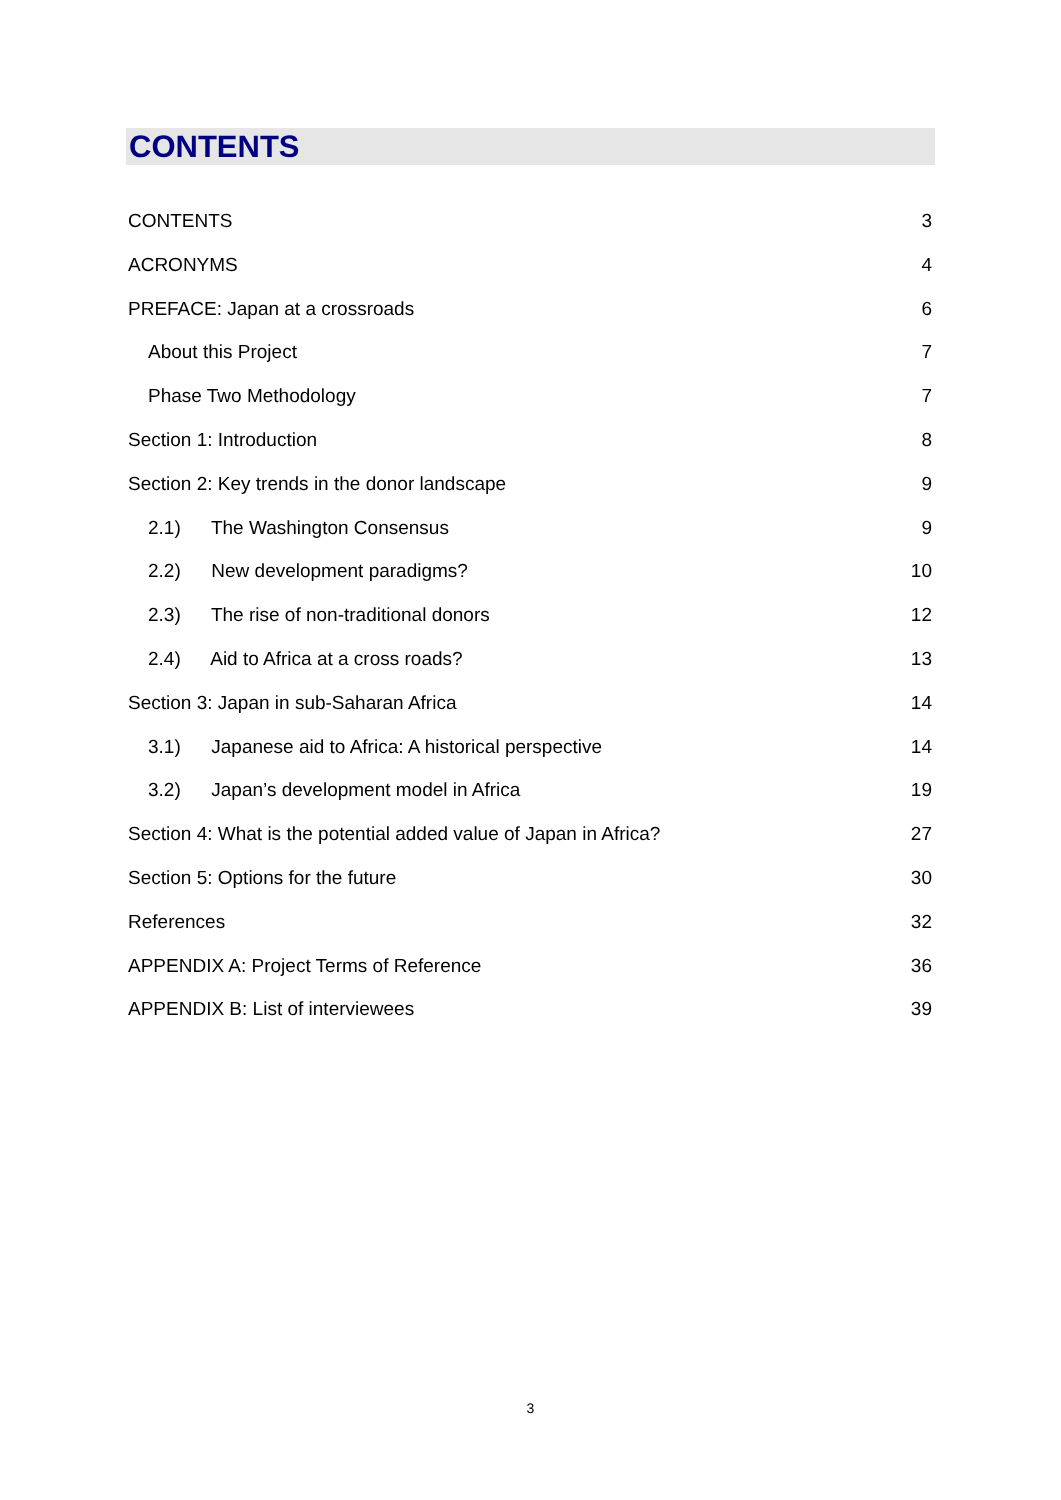CONTENTS
CONTENTS 3
ACRONYMS 4
PREFACE: Japan at a crossroads 6
About this Project 7
Phase Two Methodology 7
Section 1: Introduction 8
Section 2: Key trends in the donor landscape 9
2.1) The Washington Consensus 9
2.2) New development paradigms? 10
2.3) The rise of non-traditional donors 12
2.4) Aid to Africa at a cross roads? 13
Section 3: Japan in sub-Saharan Africa 14
3.1) Japanese aid to Africa: A historical perspective 14
3.2) Japan’s development model in Africa 19
Section 4: What is the potential added value of Japan in Africa? 27
Section 5: Options for the future 30
References 32
APPENDIX A: Project Terms of Reference 36
APPENDIX B: List of interviewees 39
3